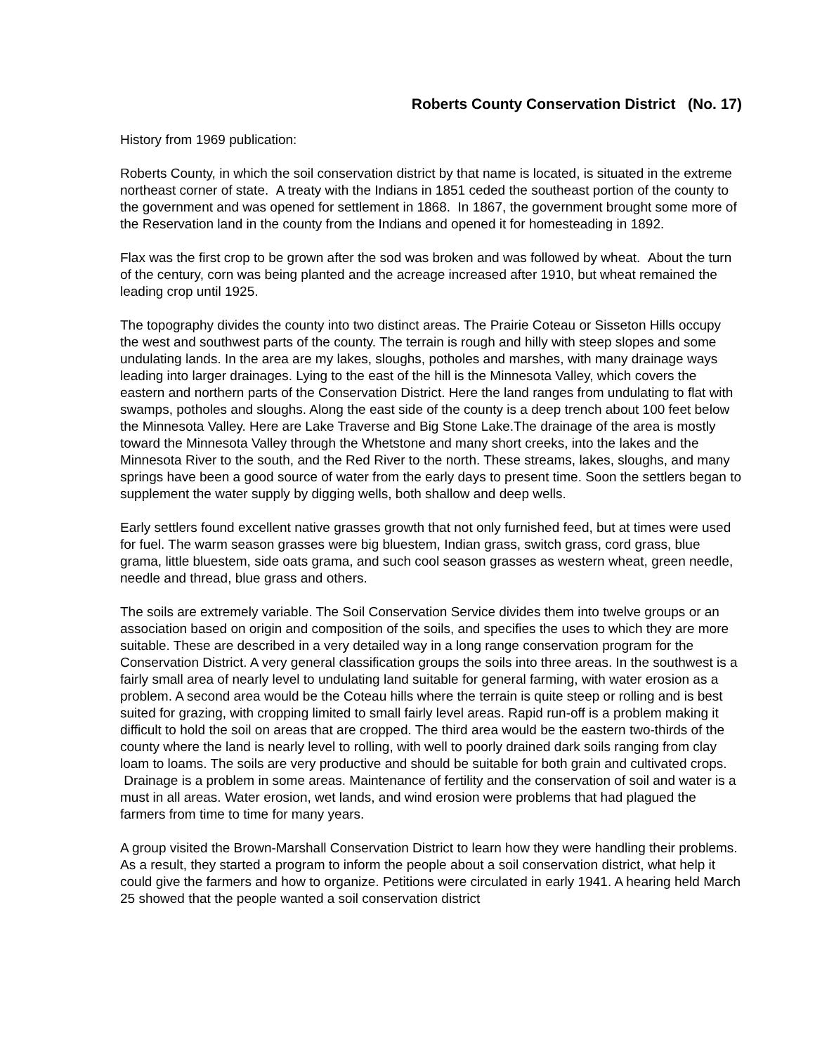Roberts County Conservation District (No. 17)
History from 1969 publication:
Roberts County, in which the soil conservation district by that name is located, is situated in the extreme northeast corner of state. A treaty with the Indians in 1851 ceded the southeast portion of the county to the government and was opened for settlement in 1868. In 1867, the government brought some more of the Reservation land in the county from the Indians and opened it for homesteading in 1892.
Flax was the first crop to be grown after the sod was broken and was followed by wheat. About the turn of the century, corn was being planted and the acreage increased after 1910, but wheat remained the leading crop until 1925.
The topography divides the county into two distinct areas. The Prairie Coteau or Sisseton Hills occupy the west and southwest parts of the county. The terrain is rough and hilly with steep slopes and some undulating lands. In the area are my lakes, sloughs, potholes and marshes, with many drainage ways leading into larger drainages. Lying to the east of the hill is the Minnesota Valley, which covers the eastern and northern parts of the Conservation District. Here the land ranges from undulating to flat with swamps, potholes and sloughs. Along the east side of the county is a deep trench about 100 feet below the Minnesota Valley. Here are Lake Traverse and Big Stone Lake.The drainage of the area is mostly toward the Minnesota Valley through the Whetstone and many short creeks, into the lakes and the Minnesota River to the south, and the Red River to the north. These streams, lakes, sloughs, and many springs have been a good source of water from the early days to present time. Soon the settlers began to supplement the water supply by digging wells, both shallow and deep wells.
Early settlers found excellent native grasses growth that not only furnished feed, but at times were used for fuel. The warm season grasses were big bluestem, Indian grass, switch grass, cord grass, blue grama, little bluestem, side oats grama, and such cool season grasses as western wheat, green needle, needle and thread, blue grass and others.
The soils are extremely variable. The Soil Conservation Service divides them into twelve groups or an association based on origin and composition of the soils, and specifies the uses to which they are more suitable. These are described in a very detailed way in a long range conservation program for the Conservation District. A very general classification groups the soils into three areas. In the southwest is a fairly small area of nearly level to undulating land suitable for general farming, with water erosion as a problem. A second area would be the Coteau hills where the terrain is quite steep or rolling and is best suited for grazing, with cropping limited to small fairly level areas. Rapid run-off is a problem making it difficult to hold the soil on areas that are cropped. The third area would be the eastern two-thirds of the county where the land is nearly level to rolling, with well to poorly drained dark soils ranging from clay loam to loams. The soils are very productive and should be suitable for both grain and cultivated crops. Drainage is a problem in some areas. Maintenance of fertility and the conservation of soil and water is a must in all areas. Water erosion, wet lands, and wind erosion were problems that had plagued the farmers from time to time for many years.
A group visited the Brown-Marshall Conservation District to learn how they were handling their problems. As a result, they started a program to inform the people about a soil conservation district, what help it could give the farmers and how to organize. Petitions were circulated in early 1941. A hearing held March 25 showed that the people wanted a soil conservation district